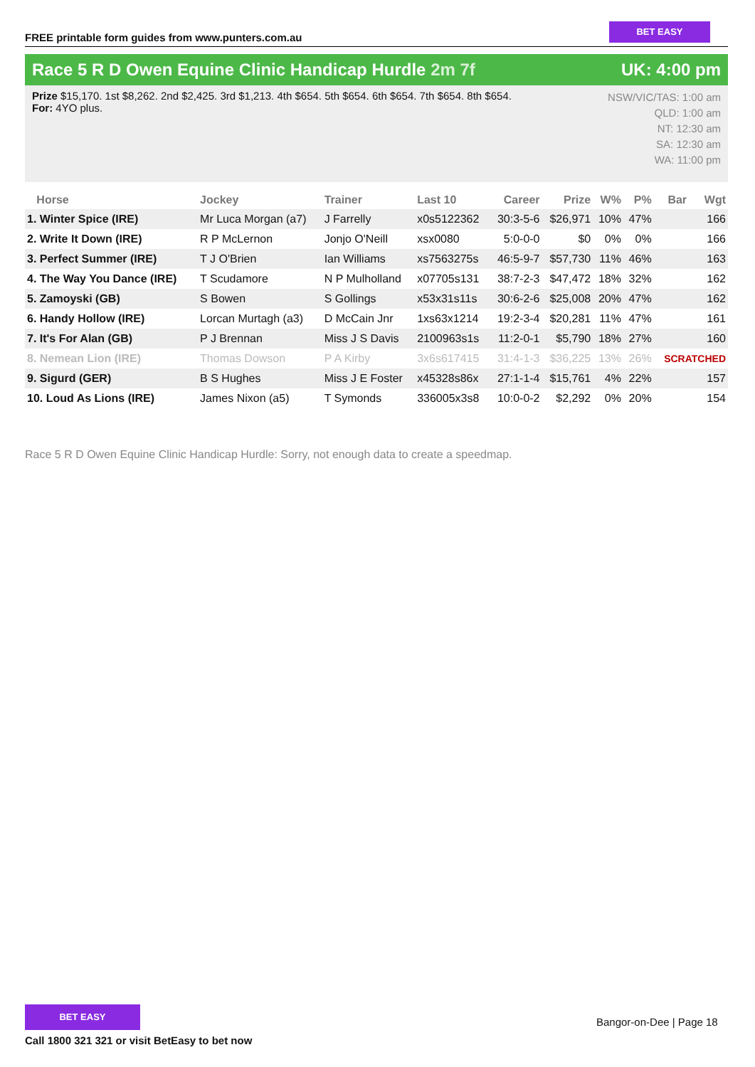FREE printable form guides from www.punters.com.au
BET EASY
Race 5 R D Owen Equine Clinic Handicap Hurdle 2m 7f
UK: 4:00 pm
Prize $15,170. 1st $8,262. 2nd $2,425. 3rd $1,213. 4th $654. 5th $654. 6th $654. 7th $654. 8th $654.
For: 4YO plus.
NSW/VIC/TAS: 1:00 am
QLD: 1:00 am
NT: 12:30 am
SA: 12:30 am
WA: 11:00 pm
| Horse | Jockey | Trainer | Last 10 | Career | Prize | W% | P% | Bar | Wgt |
| --- | --- | --- | --- | --- | --- | --- | --- | --- | --- |
| 1. Winter Spice (IRE) | Mr Luca Morgan (a7) | J Farrelly | x0s5122362 | 30:3-5-6 | $26,971 | 10% | 47% | | 166 |
| 2. Write It Down (IRE) | R P McLernon | Jonjo O'Neill | xsx0080 | 5:0-0-0 | $0 | 0% | 0% | | 166 |
| 3. Perfect Summer (IRE) | T J O'Brien | Ian Williams | xs7563275s | 46:5-9-7 | $57,730 | 11% | 46% | | 163 |
| 4. The Way You Dance (IRE) | T Scudamore | N P Mulholland | x07705s131 | 38:7-2-3 | $47,472 | 18% | 32% | | 162 |
| 5. Zamoyski (GB) | S Bowen | S Gollings | x53x31s11s | 30:6-2-6 | $25,008 | 20% | 47% | | 162 |
| 6. Handy Hollow (IRE) | Lorcan Murtagh (a3) | D McCain Jnr | 1xs63x1214 | 19:2-3-4 | $20,281 | 11% | 47% | | 161 |
| 7. It's For Alan (GB) | P J Brennan | Miss J S Davis | 2100963s1s | 11:2-0-1 | $5,790 | 18% | 27% | | 160 |
| 8. Nemean Lion (IRE) | Thomas Dowson | P A Kirby | 3x6s617415 | 31:4-1-3 | $36,225 | 13% | 26% | SCRATCHED | |
| 9. Sigurd (GER) | B S Hughes | Miss J E Foster | x45328s86x | 27:1-1-4 | $15,761 | 4% | 22% | | 157 |
| 10. Loud As Lions (IRE) | James Nixon (a5) | T Symonds | 336005x3s8 | 10:0-0-2 | $2,292 | 0% | 20% | | 154 |
Race 5 R D Owen Equine Clinic Handicap Hurdle: Sorry, not enough data to create a speedmap.
BET EASY
Bangor-on-Dee | Page 18
Call 1800 321 321 or visit BetEasy to bet now